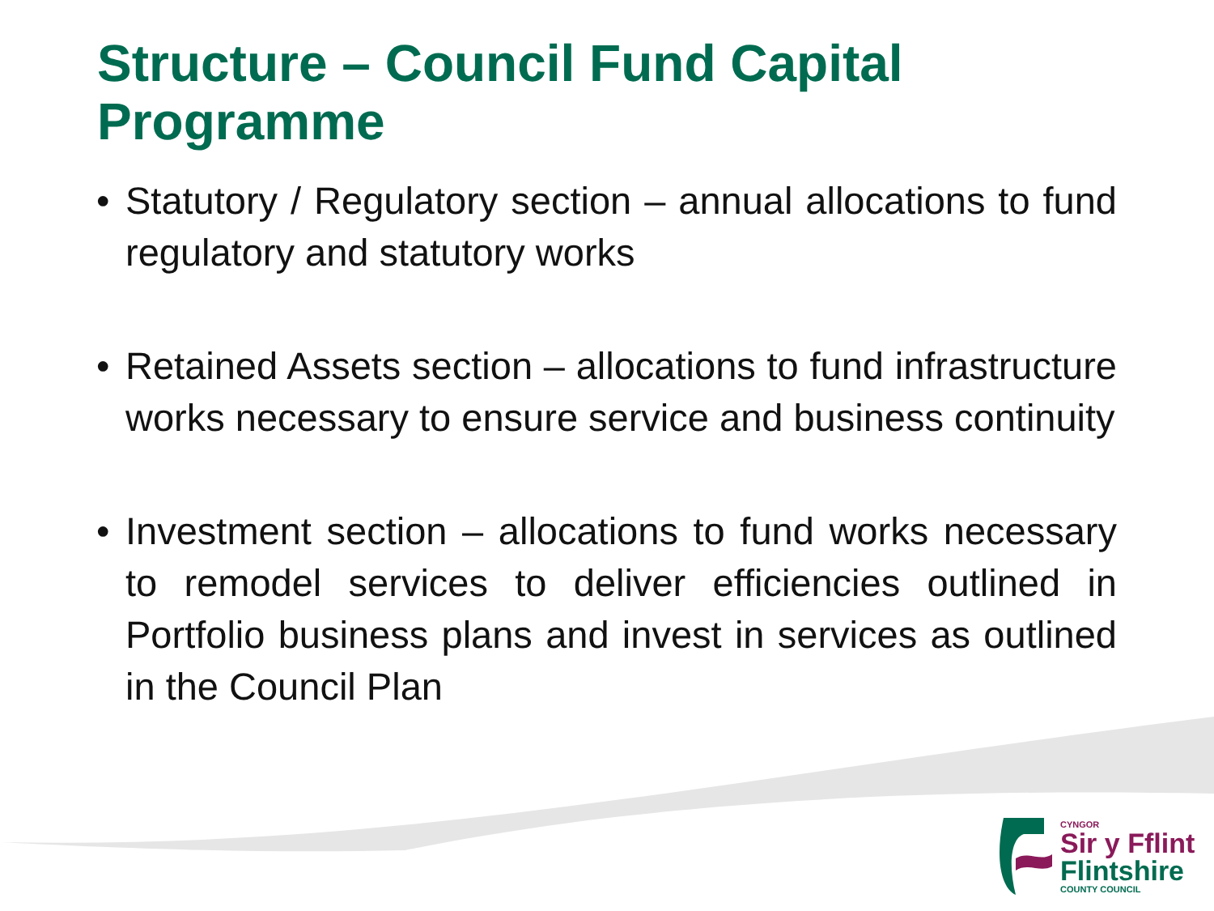Structure – Council Fund Capital Programme
• Statutory / Regulatory section – annual allocations to fund regulatory and statutory works
• Retained Assets section – allocations to fund infrastructure works necessary to ensure service and business continuity
• Investment section – allocations to fund works necessary to remodel services to deliver efficiencies outlined in Portfolio business plans and invest in services as outlined in the Council Plan
CYNGOR
Sir y Fflint
Flintshire
COUNTY COUNCIL